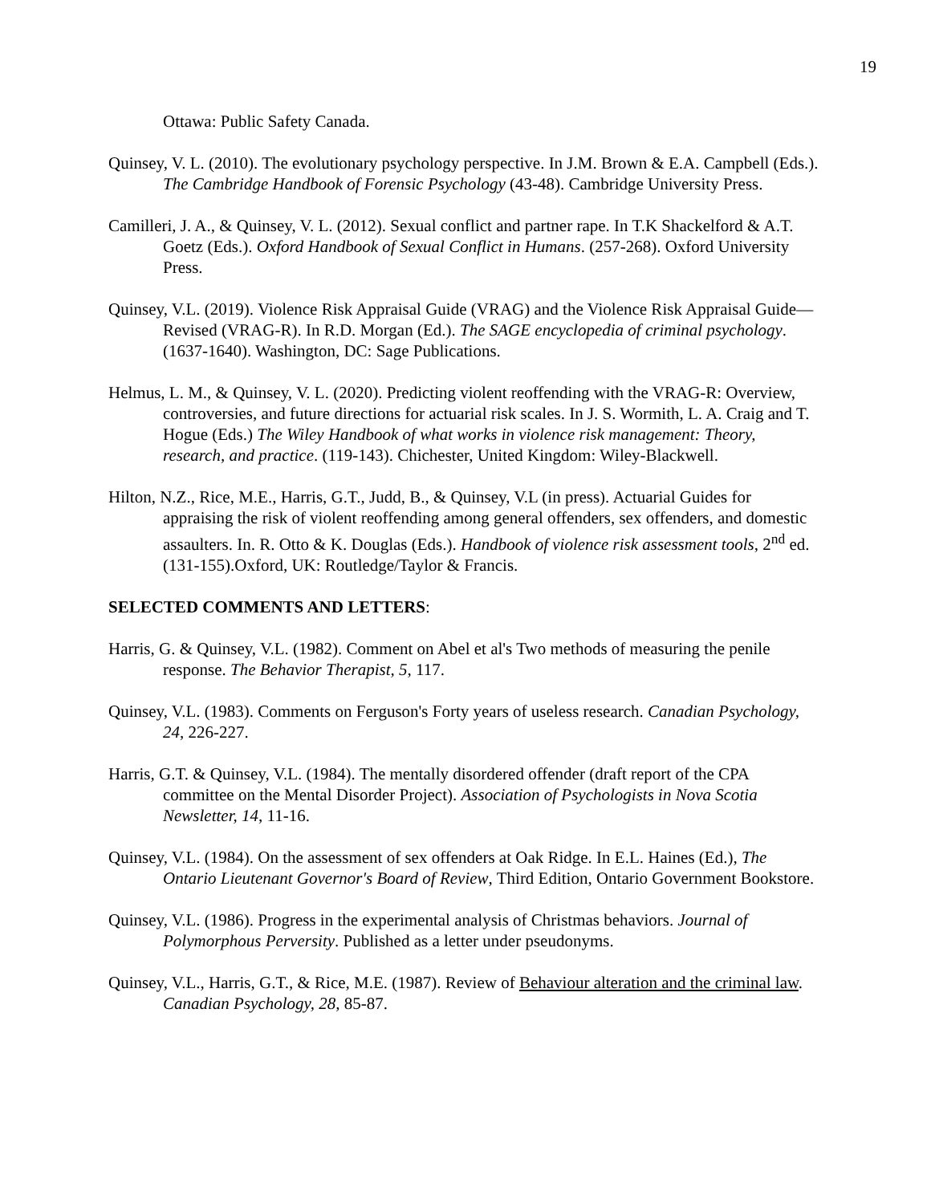19
Ottawa: Public Safety Canada.
Quinsey, V. L. (2010). The evolutionary psychology perspective. In J.M. Brown & E.A. Campbell (Eds.). The Cambridge Handbook of Forensic Psychology (43-48). Cambridge University Press.
Camilleri, J. A., & Quinsey, V. L. (2012). Sexual conflict and partner rape. In T.K Shackelford & A.T. Goetz (Eds.). Oxford Handbook of Sexual Conflict in Humans. (257-268). Oxford University Press.
Quinsey, V.L. (2019). Violence Risk Appraisal Guide (VRAG) and the Violence Risk Appraisal Guide—Revised (VRAG-R). In R.D. Morgan (Ed.). The SAGE encyclopedia of criminal psychology. (1637-1640). Washington, DC: Sage Publications.
Helmus, L. M., & Quinsey, V. L. (2020). Predicting violent reoffending with the VRAG-R: Overview, controversies, and future directions for actuarial risk scales. In J. S. Wormith, L. A. Craig and T. Hogue (Eds.) The Wiley Handbook of what works in violence risk management: Theory, research, and practice. (119-143). Chichester, United Kingdom: Wiley-Blackwell.
Hilton, N.Z., Rice, M.E., Harris, G.T., Judd, B., & Quinsey, V.L (in press). Actuarial Guides for appraising the risk of violent reoffending among general offenders, sex offenders, and domestic assaulters. In. R. Otto & K. Douglas (Eds.). Handbook of violence risk assessment tools, 2<sup>nd</sup> ed. (131-155).Oxford, UK: Routledge/Taylor & Francis.
SELECTED COMMENTS AND LETTERS:
Harris, G. & Quinsey, V.L. (1982). Comment on Abel et al's Two methods of measuring the penile response. The Behavior Therapist, 5, 117.
Quinsey, V.L. (1983). Comments on Ferguson's Forty years of useless research. Canadian Psychology, 24, 226-227.
Harris, G.T. & Quinsey, V.L. (1984). The mentally disordered offender (draft report of the CPA committee on the Mental Disorder Project). Association of Psychologists in Nova Scotia Newsletter, 14, 11-16.
Quinsey, V.L. (1984). On the assessment of sex offenders at Oak Ridge. In E.L. Haines (Ed.), The Ontario Lieutenant Governor's Board of Review, Third Edition, Ontario Government Bookstore.
Quinsey, V.L. (1986). Progress in the experimental analysis of Christmas behaviors. Journal of Polymorphous Perversity. Published as a letter under pseudonyms.
Quinsey, V.L., Harris, G.T., & Rice, M.E. (1987). Review of Behaviour alteration and the criminal law. Canadian Psychology, 28, 85-87.